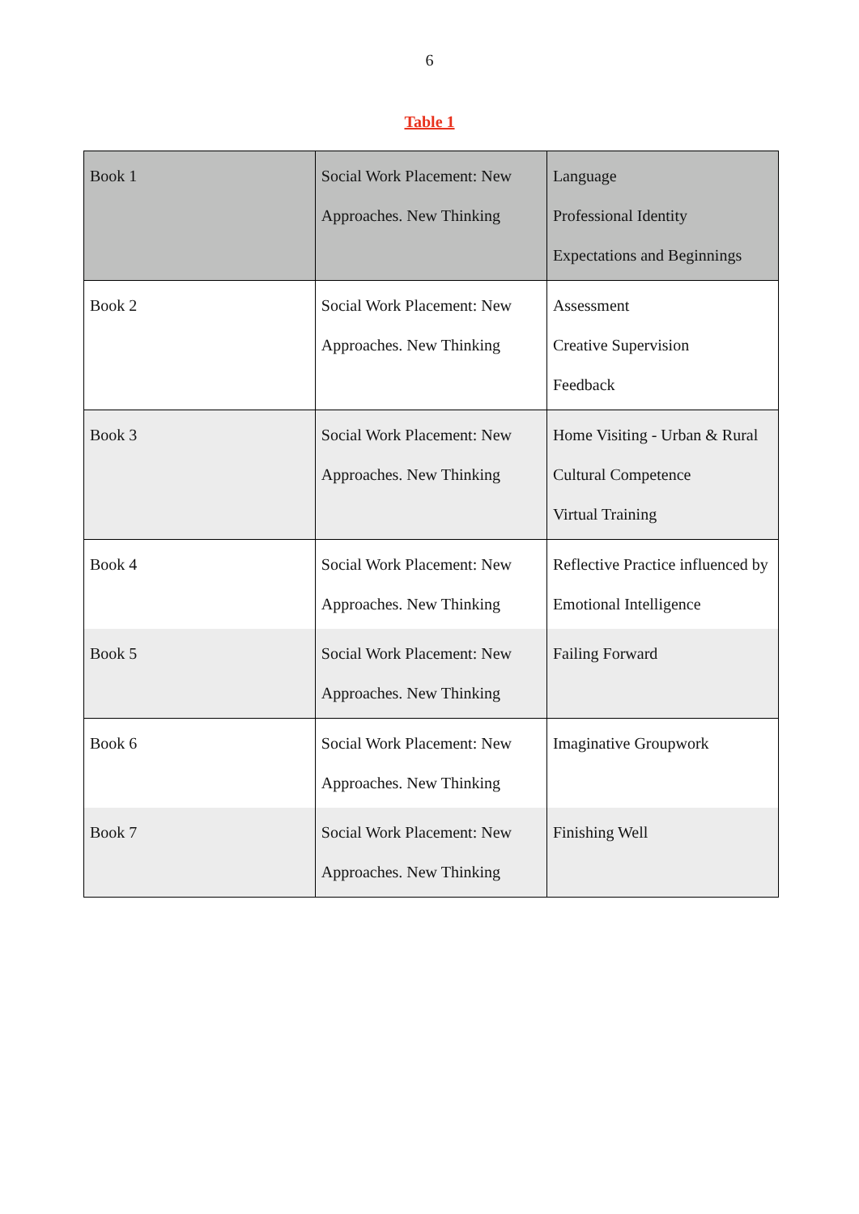6
Table 1
| Book 1 | Social Work Placement: New Approaches. New Thinking | Language Professional Identity Expectations and Beginnings |
| Book 2 | Social Work Placement: New Approaches. New Thinking | Assessment Creative Supervision Feedback |
| Book 3 | Social Work Placement: New Approaches. New Thinking | Home Visiting - Urban & Rural Cultural Competence Virtual Training |
| Book 4 | Social Work Placement: New Approaches. New Thinking | Reflective Practice influenced by Emotional Intelligence |
| Book 5 | Social Work Placement: New Approaches. New Thinking | Failing Forward |
| Book 6 | Social Work Placement: New Approaches. New Thinking | Imaginative Groupwork |
| Book 7 | Social Work Placement: New Approaches. New Thinking | Finishing Well |